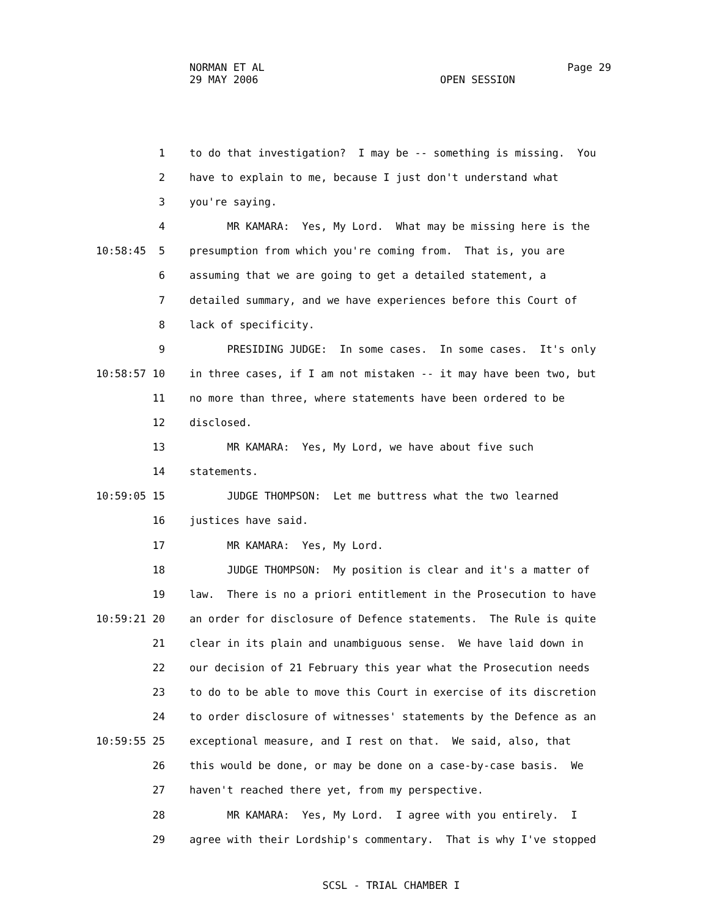NORMAN ET AL
29 MAY 2006
Page 29
OPEN SESSION
1 to do that investigation? I may be -- something is missing. You
2 have to explain to me, because I just don't understand what
3 you're saying.
4 MR KAMARA: Yes, My Lord. What may be missing here is the
10:58:45 5 presumption from which you're coming from. That is, you are
6 assuming that we are going to get a detailed statement, a
7 detailed summary, and we have experiences before this Court of
8 lack of specificity.
9 PRESIDING JUDGE: In some cases. In some cases. It's only
10:58:57 10 in three cases, if I am not mistaken -- it may have been two, but
11 no more than three, where statements have been ordered to be
12 disclosed.
13 MR KAMARA: Yes, My Lord, we have about five such
14 statements.
10:59:05 15 JUDGE THOMPSON: Let me buttress what the two learned
16 justices have said.
17 MR KAMARA: Yes, My Lord.
18 JUDGE THOMPSON: My position is clear and it's a matter of
19 law. There is no a priori entitlement in the Prosecution to have
10:59:21 20 an order for disclosure of Defence statements. The Rule is quite
21 clear in its plain and unambiguous sense. We have laid down in
22 our decision of 21 February this year what the Prosecution needs
23 to do to be able to move this Court in exercise of its discretion
24 to order disclosure of witnesses' statements by the Defence as an
10:59:55 25 exceptional measure, and I rest on that. We said, also, that
26 this would be done, or may be done on a case-by-case basis. We
27 haven't reached there yet, from my perspective.
28 MR KAMARA: Yes, My Lord. I agree with you entirely. I
29 agree with their Lordship's commentary. That is why I've stopped
SCSL - TRIAL CHAMBER I